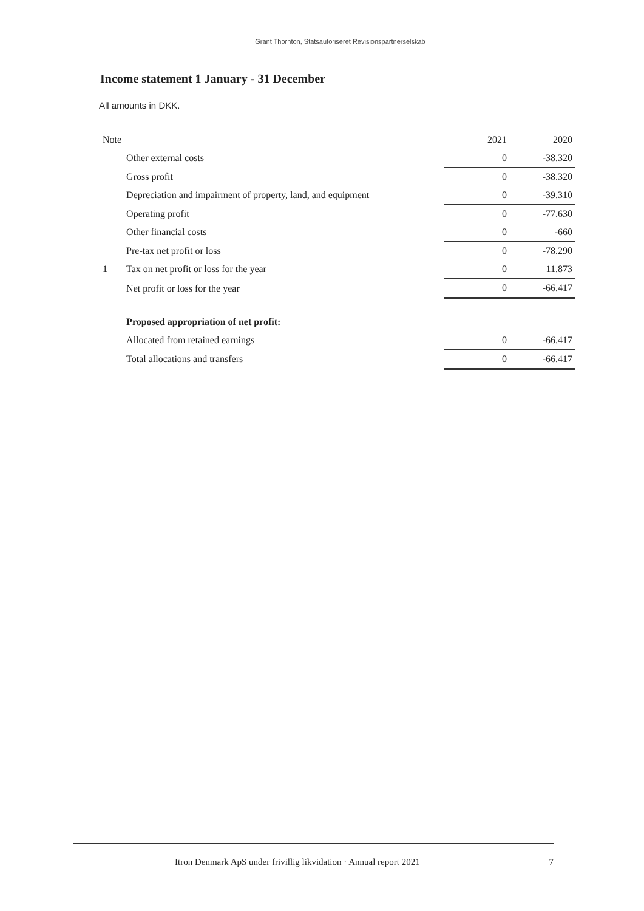Grant Thornton, Statsautoriseret Revisionspartnerselskab
Income statement 1 January - 31 December
All amounts in DKK.
| Note | | 2021 | 2020 |
| --- | --- | --- | --- |
| | Other external costs | 0 | -38.320 |
| | Gross profit | 0 | -38.320 |
| | Depreciation and impairment of property, land, and equipment | 0 | -39.310 |
| | Operating profit | 0 | -77.630 |
| | Other financial costs | 0 | -660 |
| | Pre-tax net profit or loss | 0 | -78.290 |
| 1 | Tax on net profit or loss for the year | 0 | 11.873 |
| | Net profit or loss for the year | 0 | -66.417 |
| | Proposed appropriation of net profit: | | |
| | Allocated from retained earnings | 0 | -66.417 |
| | Total allocations and transfers | 0 | -66.417 |
Itron Denmark ApS under frivillig likvidation · Annual report 2021 7